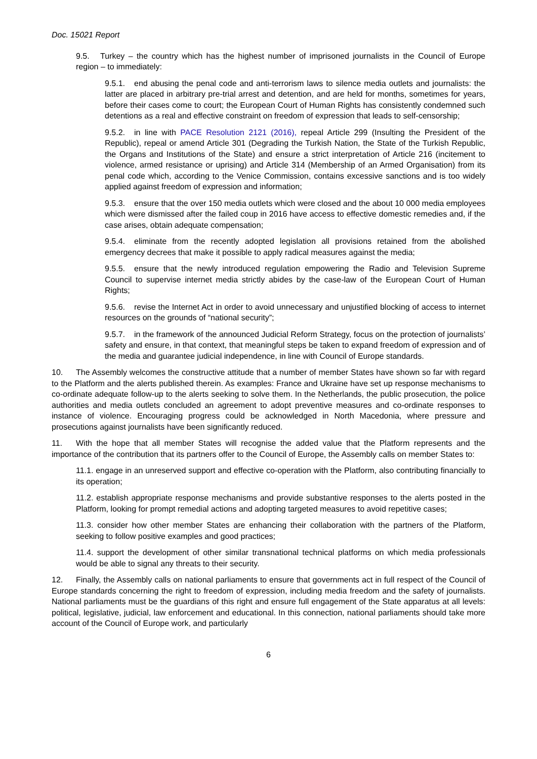Doc. 15021 Report
9.5. Turkey – the country which has the highest number of imprisoned journalists in the Council of Europe region – to immediately:
9.5.1. end abusing the penal code and anti-terrorism laws to silence media outlets and journalists: the latter are placed in arbitrary pre-trial arrest and detention, and are held for months, sometimes for years, before their cases come to court; the European Court of Human Rights has consistently condemned such detentions as a real and effective constraint on freedom of expression that leads to self-censorship;
9.5.2. in line with PACE Resolution 2121 (2016), repeal Article 299 (Insulting the President of the Republic), repeal or amend Article 301 (Degrading the Turkish Nation, the State of the Turkish Republic, the Organs and Institutions of the State) and ensure a strict interpretation of Article 216 (incitement to violence, armed resistance or uprising) and Article 314 (Membership of an Armed Organisation) from its penal code which, according to the Venice Commission, contains excessive sanctions and is too widely applied against freedom of expression and information;
9.5.3. ensure that the over 150 media outlets which were closed and the about 10 000 media employees which were dismissed after the failed coup in 2016 have access to effective domestic remedies and, if the case arises, obtain adequate compensation;
9.5.4. eliminate from the recently adopted legislation all provisions retained from the abolished emergency decrees that make it possible to apply radical measures against the media;
9.5.5. ensure that the newly introduced regulation empowering the Radio and Television Supreme Council to supervise internet media strictly abides by the case-law of the European Court of Human Rights;
9.5.6. revise the Internet Act in order to avoid unnecessary and unjustified blocking of access to internet resources on the grounds of “national security”;
9.5.7. in the framework of the announced Judicial Reform Strategy, focus on the protection of journalists’ safety and ensure, in that context, that meaningful steps be taken to expand freedom of expression and of the media and guarantee judicial independence, in line with Council of Europe standards.
10. The Assembly welcomes the constructive attitude that a number of member States have shown so far with regard to the Platform and the alerts published therein. As examples: France and Ukraine have set up response mechanisms to co-ordinate adequate follow-up to the alerts seeking to solve them. In the Netherlands, the public prosecution, the police authorities and media outlets concluded an agreement to adopt preventive measures and co-ordinate responses to instance of violence. Encouraging progress could be acknowledged in North Macedonia, where pressure and prosecutions against journalists have been significantly reduced.
11. With the hope that all member States will recognise the added value that the Platform represents and the importance of the contribution that its partners offer to the Council of Europe, the Assembly calls on member States to:
11.1. engage in an unreserved support and effective co-operation with the Platform, also contributing financially to its operation;
11.2. establish appropriate response mechanisms and provide substantive responses to the alerts posted in the Platform, looking for prompt remedial actions and adopting targeted measures to avoid repetitive cases;
11.3. consider how other member States are enhancing their collaboration with the partners of the Platform, seeking to follow positive examples and good practices;
11.4. support the development of other similar transnational technical platforms on which media professionals would be able to signal any threats to their security.
12. Finally, the Assembly calls on national parliaments to ensure that governments act in full respect of the Council of Europe standards concerning the right to freedom of expression, including media freedom and the safety of journalists. National parliaments must be the guardians of this right and ensure full engagement of the State apparatus at all levels: political, legislative, judicial, law enforcement and educational. In this connection, national parliaments should take more account of the Council of Europe work, and particularly
6